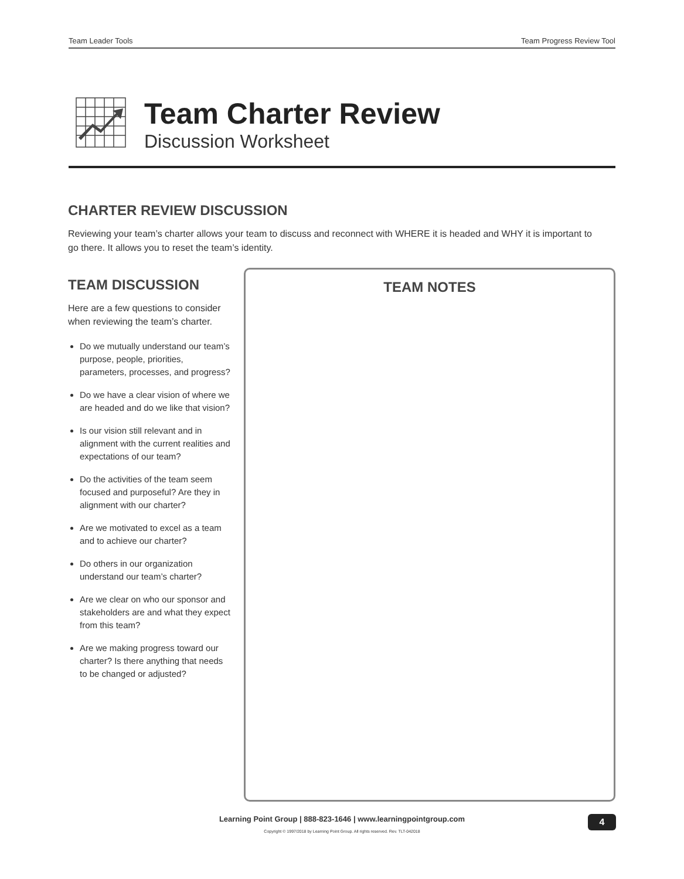Team Leader Tools Team Progress Review Tool
Team Charter Review
Discussion Worksheet
CHARTER REVIEW DISCUSSION
Reviewing your team’s charter allows your team to discuss and reconnect with WHERE it is headed and WHY it is important to go there. It allows you to reset the team’s identity.
TEAM DISCUSSION
Here are a few questions to consider when reviewing the team’s charter.
Do we mutually understand our team’s purpose, people, priorities, parameters, processes, and progress?
Do we have a clear vision of where we are headed and do we like that vision?
Is our vision still relevant and in alignment with the current realities and expectations of our team?
Do the activities of the team seem focused and purposeful? Are they in alignment with our charter?
Are we motivated to excel as a team and to achieve our charter?
Do others in our organization understand our team’s charter?
Are we clear on who our sponsor and stakeholders are and what they expect from this team?
Are we making progress toward our charter? Is there anything that needs to be changed or adjusted?
TEAM NOTES
Learning Point Group | 888-823-1646 | www.learningpointgroup.com
Copyright © 1997/2018 by Learning Point Group. All rights reserved. Rev. TLT-042018
4